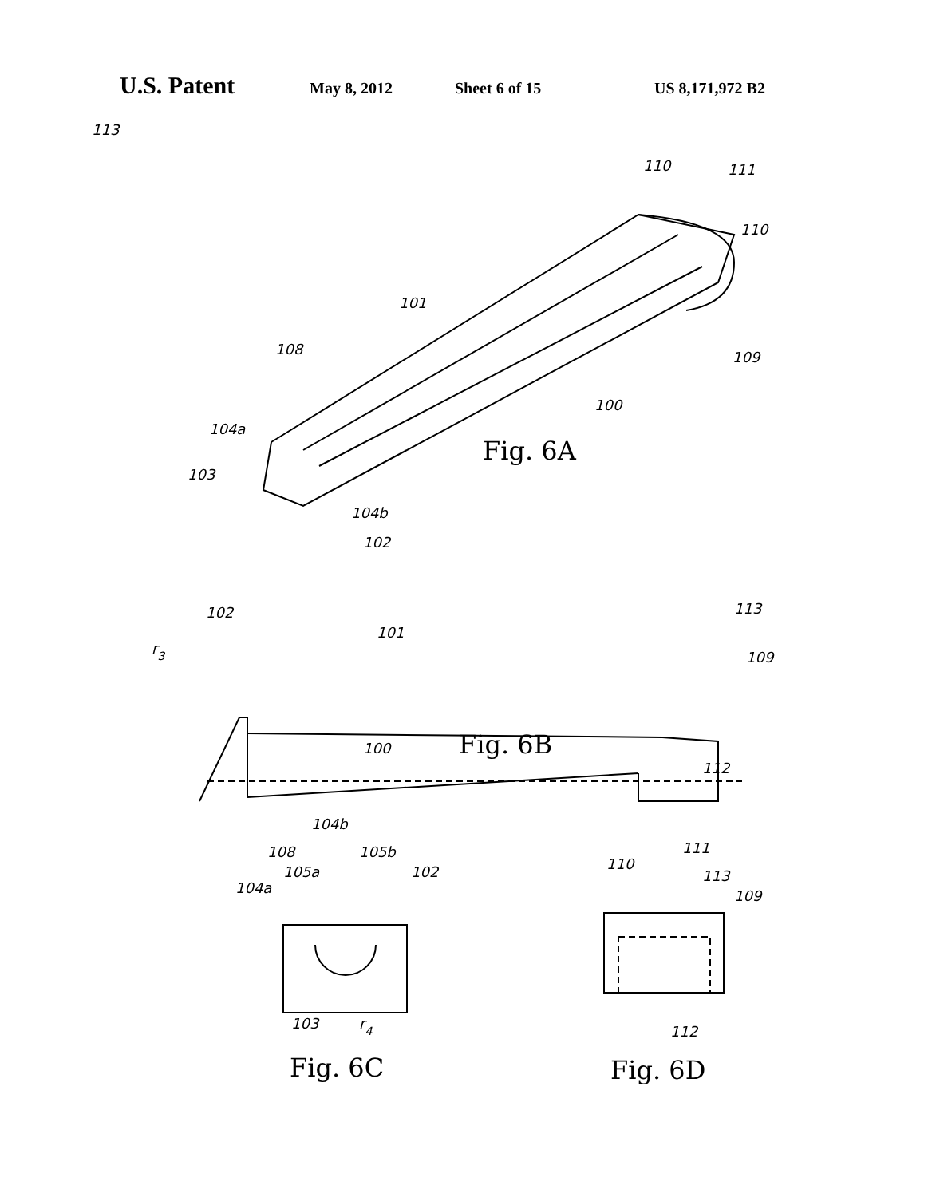U.S. Patent May 8, 2012 Sheet 6 of 15 US 8,171,972 B2
113
110
111
110
101
108
109
100
104a
103
104b
102
Fig. 6A
102
113
101
r3
109
100
112
Fig. 6B
104b
108
105b
105a
102
104a
103
r4
110
111
113
109
112
Fig. 6C
Fig. 6D